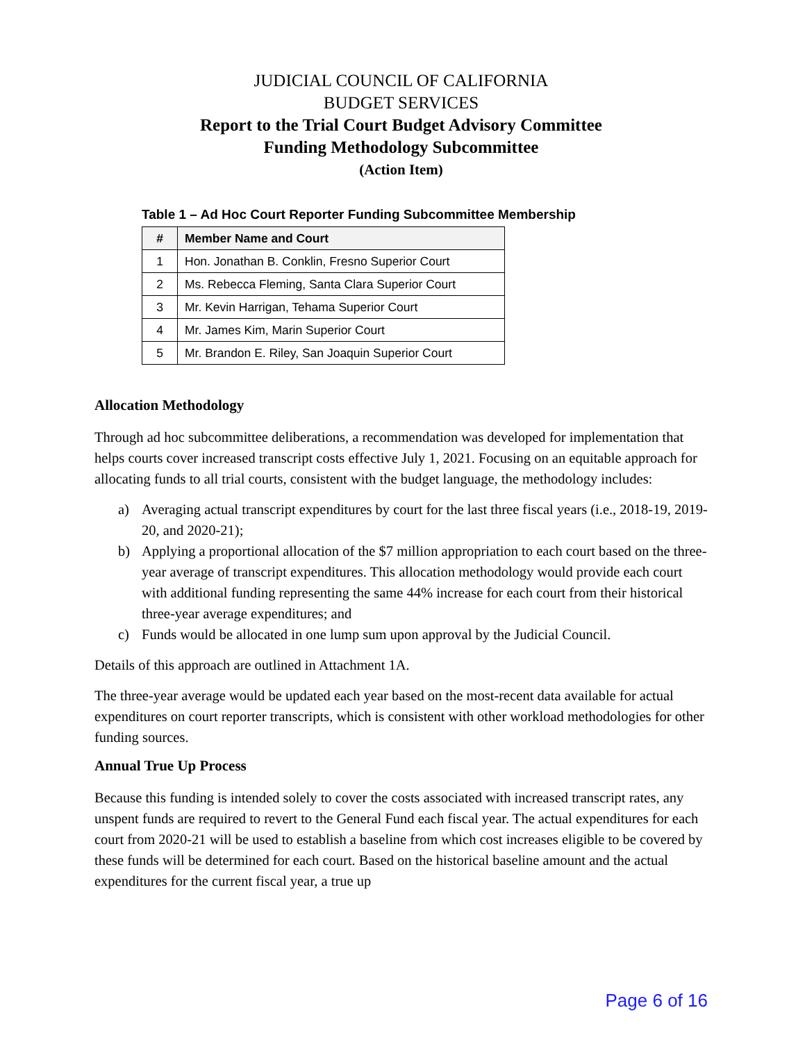JUDICIAL COUNCIL OF CALIFORNIA
BUDGET SERVICES
Report to the Trial Court Budget Advisory Committee
Funding Methodology Subcommittee
(Action Item)
Table 1 – Ad Hoc Court Reporter Funding Subcommittee Membership
| # | Member Name and Court |
| --- | --- |
| 1 | Hon. Jonathan B. Conklin, Fresno Superior Court |
| 2 | Ms. Rebecca Fleming, Santa Clara Superior Court |
| 3 | Mr. Kevin Harrigan, Tehama Superior Court |
| 4 | Mr. James Kim, Marin Superior Court |
| 5 | Mr. Brandon E. Riley, San Joaquin Superior Court |
Allocation Methodology
Through ad hoc subcommittee deliberations, a recommendation was developed for implementation that helps courts cover increased transcript costs effective July 1, 2021. Focusing on an equitable approach for allocating funds to all trial courts, consistent with the budget language, the methodology includes:
a) Averaging actual transcript expenditures by court for the last three fiscal years (i.e., 2018-19, 2019-20, and 2020-21);
b) Applying a proportional allocation of the $7 million appropriation to each court based on the three-year average of transcript expenditures. This allocation methodology would provide each court with additional funding representing the same 44% increase for each court from their historical three-year average expenditures; and
c) Funds would be allocated in one lump sum upon approval by the Judicial Council.
Details of this approach are outlined in Attachment 1A.
The three-year average would be updated each year based on the most-recent data available for actual expenditures on court reporter transcripts, which is consistent with other workload methodologies for other funding sources.
Annual True Up Process
Because this funding is intended solely to cover the costs associated with increased transcript rates, any unspent funds are required to revert to the General Fund each fiscal year. The actual expenditures for each court from 2020-21 will be used to establish a baseline from which cost increases eligible to be covered by these funds will be determined for each court. Based on the historical baseline amount and the actual expenditures for the current fiscal year, a true up
Page 6 of 16